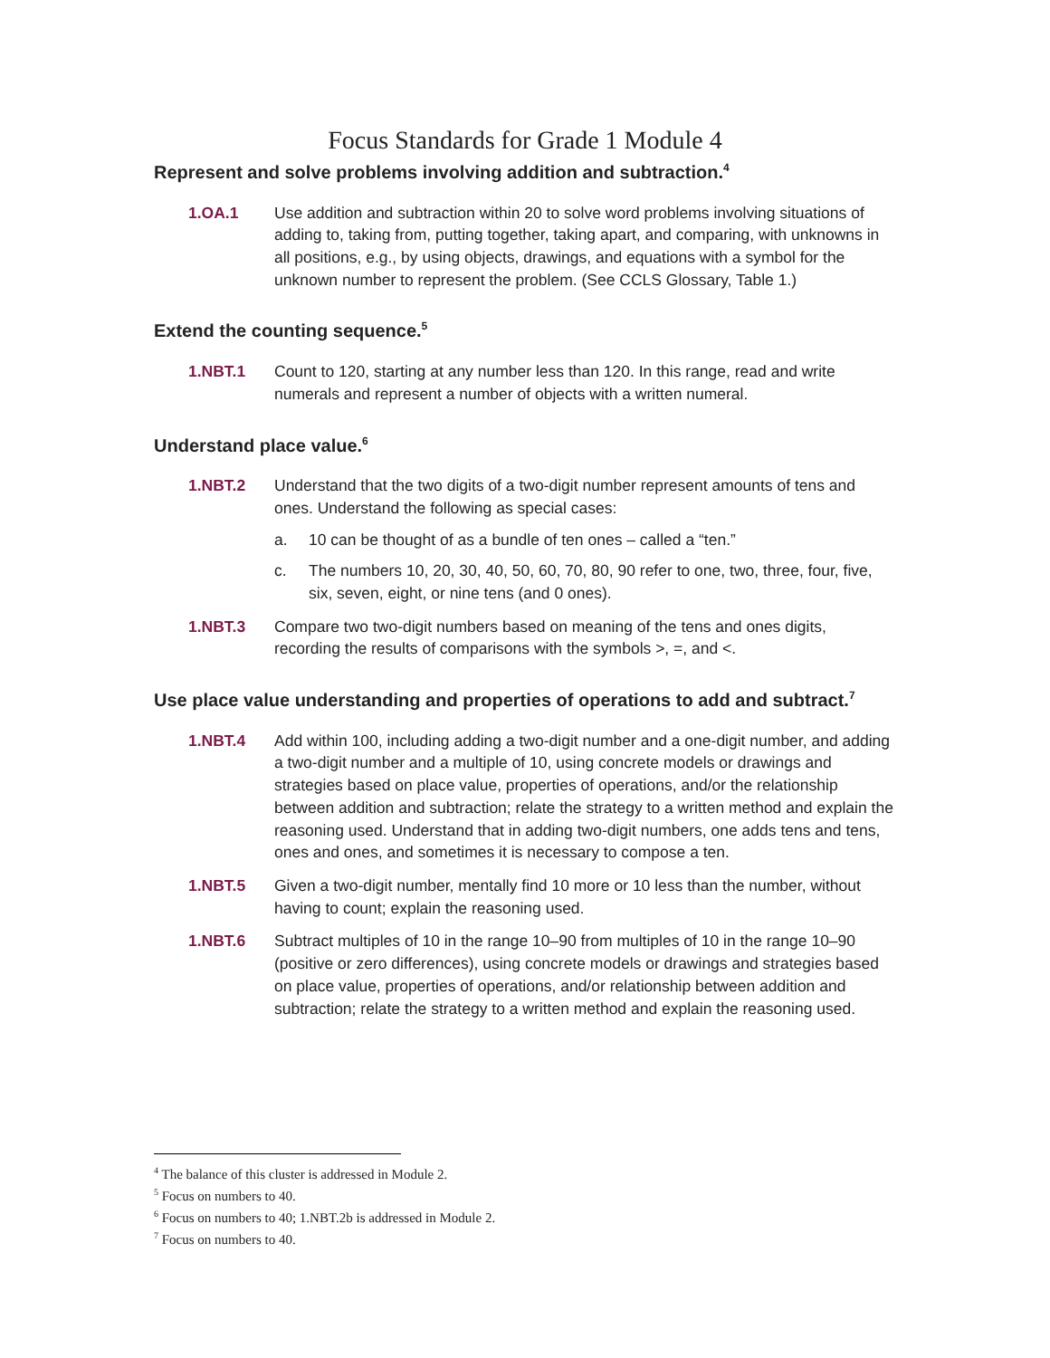Focus Standards for Grade 1 Module 4
Represent and solve problems involving addition and subtraction.<sup>4</sup>
1.OA.1 Use addition and subtraction within 20 to solve word problems involving situations of adding to, taking from, putting together, taking apart, and comparing, with unknowns in all positions, e.g., by using objects, drawings, and equations with a symbol for the unknown number to represent the problem. (See CCLS Glossary, Table 1.)
Extend the counting sequence.<sup>5</sup>
1.NBT.1 Count to 120, starting at any number less than 120. In this range, read and write numerals and represent a number of objects with a written numeral.
Understand place value.<sup>6</sup>
1.NBT.2 Understand that the two digits of a two-digit number represent amounts of tens and ones. Understand the following as special cases:
a. 10 can be thought of as a bundle of ten ones – called a “ten.”
c. The numbers 10, 20, 30, 40, 50, 60, 70, 80, 90 refer to one, two, three, four, five, six, seven, eight, or nine tens (and 0 ones).
1.NBT.3 Compare two two-digit numbers based on meaning of the tens and ones digits, recording the results of comparisons with the symbols >, =, and <.
Use place value understanding and properties of operations to add and subtract.<sup>7</sup>
1.NBT.4 Add within 100, including adding a two-digit number and a one-digit number, and adding a two-digit number and a multiple of 10, using concrete models or drawings and strategies based on place value, properties of operations, and/or the relationship between addition and subtraction; relate the strategy to a written method and explain the reasoning used. Understand that in adding two-digit numbers, one adds tens and tens, ones and ones, and sometimes it is necessary to compose a ten.
1.NBT.5 Given a two-digit number, mentally find 10 more or 10 less than the number, without having to count; explain the reasoning used.
1.NBT.6 Subtract multiples of 10 in the range 10–90 from multiples of 10 in the range 10–90 (positive or zero differences), using concrete models or drawings and strategies based on place value, properties of operations, and/or relationship between addition and subtraction; relate the strategy to a written method and explain the reasoning used.
<sup>4</sup> The balance of this cluster is addressed in Module 2.
<sup>5</sup> Focus on numbers to 40.
<sup>6</sup> Focus on numbers to 40; 1.NBT.2b is addressed in Module 2.
<sup>7</sup> Focus on numbers to 40.